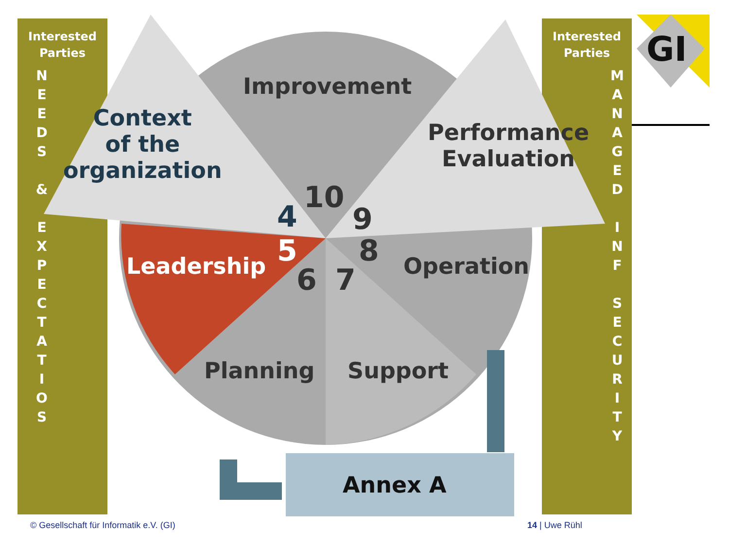Interested
Parties
N E E D S
&
E X P E C T A T I O S
Interested
Parties
M A N A G E D
I N F
S E C U R I T Y
GI
Improvement
Context
of the
organization
Performance
Evaluation
Leadership Operation
Planning Support
Annex A
10
4 9
5 8
6 7
© Gesellschaft für Informatik e.V. (GI)
14 | Uwe Rühl